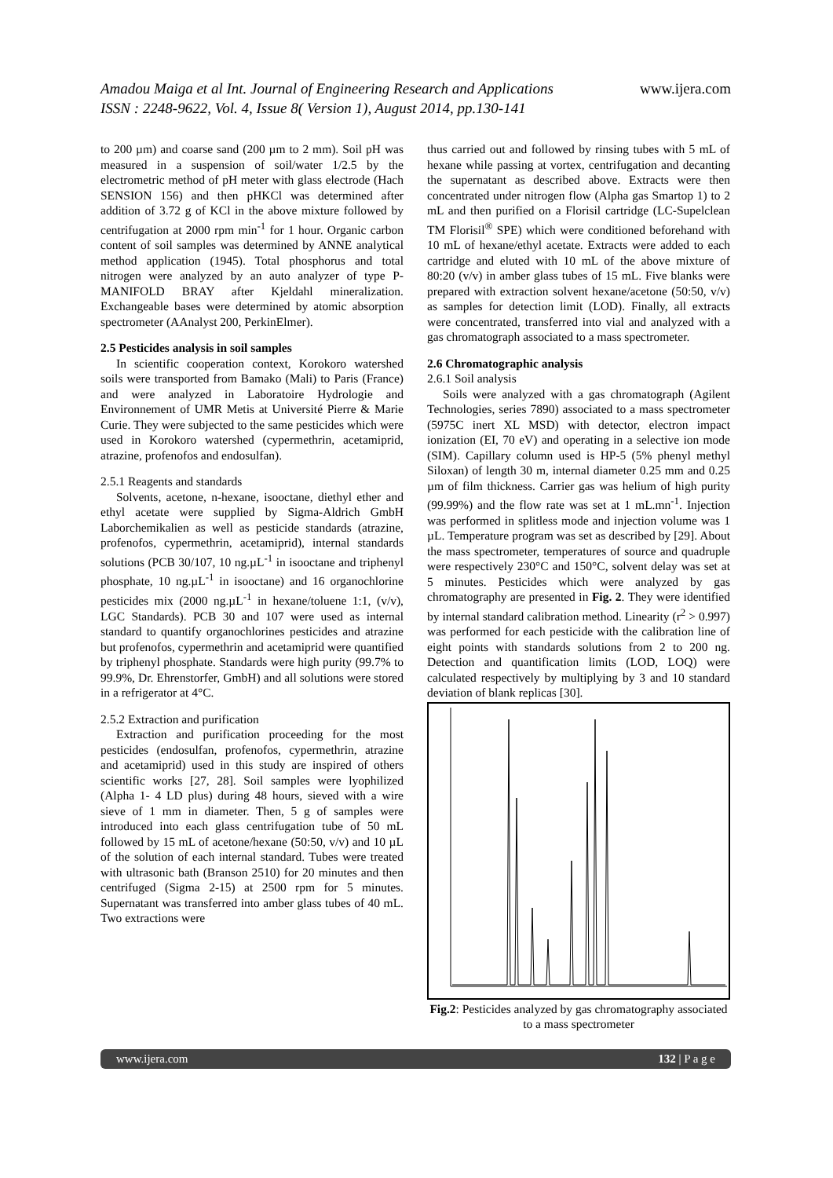Amadou Maiga et al Int. Journal of Engineering Research and Applications
www.ijera.com
ISSN : 2248-9622, Vol. 4, Issue 8( Version 1), August 2014, pp.130-141
to 200 µm) and coarse sand (200 µm to 2 mm). Soil pH was measured in a suspension of soil/water 1/2.5 by the electrometric method of pH meter with glass electrode (Hach SENSION 156) and then pHKCl was determined after addition of 3.72 g of KCl in the above mixture followed by centrifugation at 2000 rpm min<sup>-1</sup> for 1 hour. Organic carbon content of soil samples was determined by ANNE analytical method application (1945). Total phosphorus and total nitrogen were analyzed by an auto analyzer of type P-MANIFOLD BRAY after Kjeldahl mineralization. Exchangeable bases were determined by atomic absorption spectrometer (AAnalyst 200, PerkinElmer).
2.5 Pesticides analysis in soil samples
In scientific cooperation context, Korokoro watershed soils were transported from Bamako (Mali) to Paris (France) and were analyzed in Laboratoire Hydrologie and Environnement of UMR Metis at Université Pierre & Marie Curie. They were subjected to the same pesticides which were used in Korokoro watershed (cypermethrin, acetamiprid, atrazine, profenofos and endosulfan).
2.5.1 Reagents and standards
Solvents, acetone, n-hexane, isooctane, diethyl ether and ethyl acetate were supplied by Sigma-Aldrich GmbH Laborchemikalien as well as pesticide standards (atrazine, profenofos, cypermethrin, acetamiprid), internal standards solutions (PCB 30/107, 10 ng.µL<sup>-1</sup> in isooctane and triphenyl phosphate, 10 ng.µL<sup>-1</sup> in isooctane) and 16 organochlorine pesticides mix (2000 ng.µL<sup>-1</sup> in hexane/toluene 1:1, (v/v), LGC Standards). PCB 30 and 107 were used as internal standard to quantify organochlorines pesticides and atrazine but profenofos, cypermethrin and acetamiprid were quantified by triphenyl phosphate. Standards were high purity (99.7% to 99.9%, Dr. Ehrenstorfer, GmbH) and all solutions were stored in a refrigerator at 4°C.
2.5.2 Extraction and purification
Extraction and purification proceeding for the most pesticides (endosulfan, profenofos, cypermethrin, atrazine and acetamiprid) used in this study are inspired of others scientific works [27, 28]. Soil samples were lyophilized (Alpha 1- 4 LD plus) during 48 hours, sieved with a wire sieve of 1 mm in diameter. Then, 5 g of samples were introduced into each glass centrifugation tube of 50 mL followed by 15 mL of acetone/hexane (50:50, v/v) and 10 µL of the solution of each internal standard. Tubes were treated with ultrasonic bath (Branson 2510) for 20 minutes and then centrifuged (Sigma 2-15) at 2500 rpm for 5 minutes. Supernatant was transferred into amber glass tubes of 40 mL. Two extractions were
thus carried out and followed by rinsing tubes with 5 mL of hexane while passing at vortex, centrifugation and decanting the supernatant as described above. Extracts were then concentrated under nitrogen flow (Alpha gas Smartop 1) to 2 mL and then purified on a Florisil cartridge (LC-Supelclean TM Florisil<sup>®</sup> SPE) which were conditioned beforehand with 10 mL of hexane/ethyl acetate. Extracts were added to each cartridge and eluted with 10 mL of the above mixture of 80:20 (v/v) in amber glass tubes of 15 mL. Five blanks were prepared with extraction solvent hexane/acetone (50:50, v/v) as samples for detection limit (LOD). Finally, all extracts were concentrated, transferred into vial and analyzed with a gas chromatograph associated to a mass spectrometer.
2.6 Chromatographic analysis
2.6.1 Soil analysis
Soils were analyzed with a gas chromatograph (Agilent Technologies, series 7890) associated to a mass spectrometer (5975C inert XL MSD) with detector, electron impact ionization (EI, 70 eV) and operating in a selective ion mode (SIM). Capillary column used is HP-5 (5% phenyl methyl Siloxan) of length 30 m, internal diameter 0.25 mm and 0.25 µm of film thickness. Carrier gas was helium of high purity (99.99%) and the flow rate was set at 1 mL.mn<sup>-1</sup>. Injection was performed in splitless mode and injection volume was 1 µL. Temperature program was set as described by [29]. About the mass spectrometer, temperatures of source and quadruple were respectively 230°C and 150°C, solvent delay was set at 5 minutes. Pesticides which were analyzed by gas chromatography are presented in Fig. 2. They were identified by internal standard calibration method. Linearity (r<sup>2</sup> > 0.997) was performed for each pesticide with the calibration line of eight points with standards solutions from 2 to 200 ng. Detection and quantification limits (LOD, LOQ) were calculated respectively by multiplying by 3 and 10 standard deviation of blank replicas [30].
Fig.2: Pesticides analyzed by gas chromatography associated to a mass spectrometer
www.ijera.com 132 | P a g e